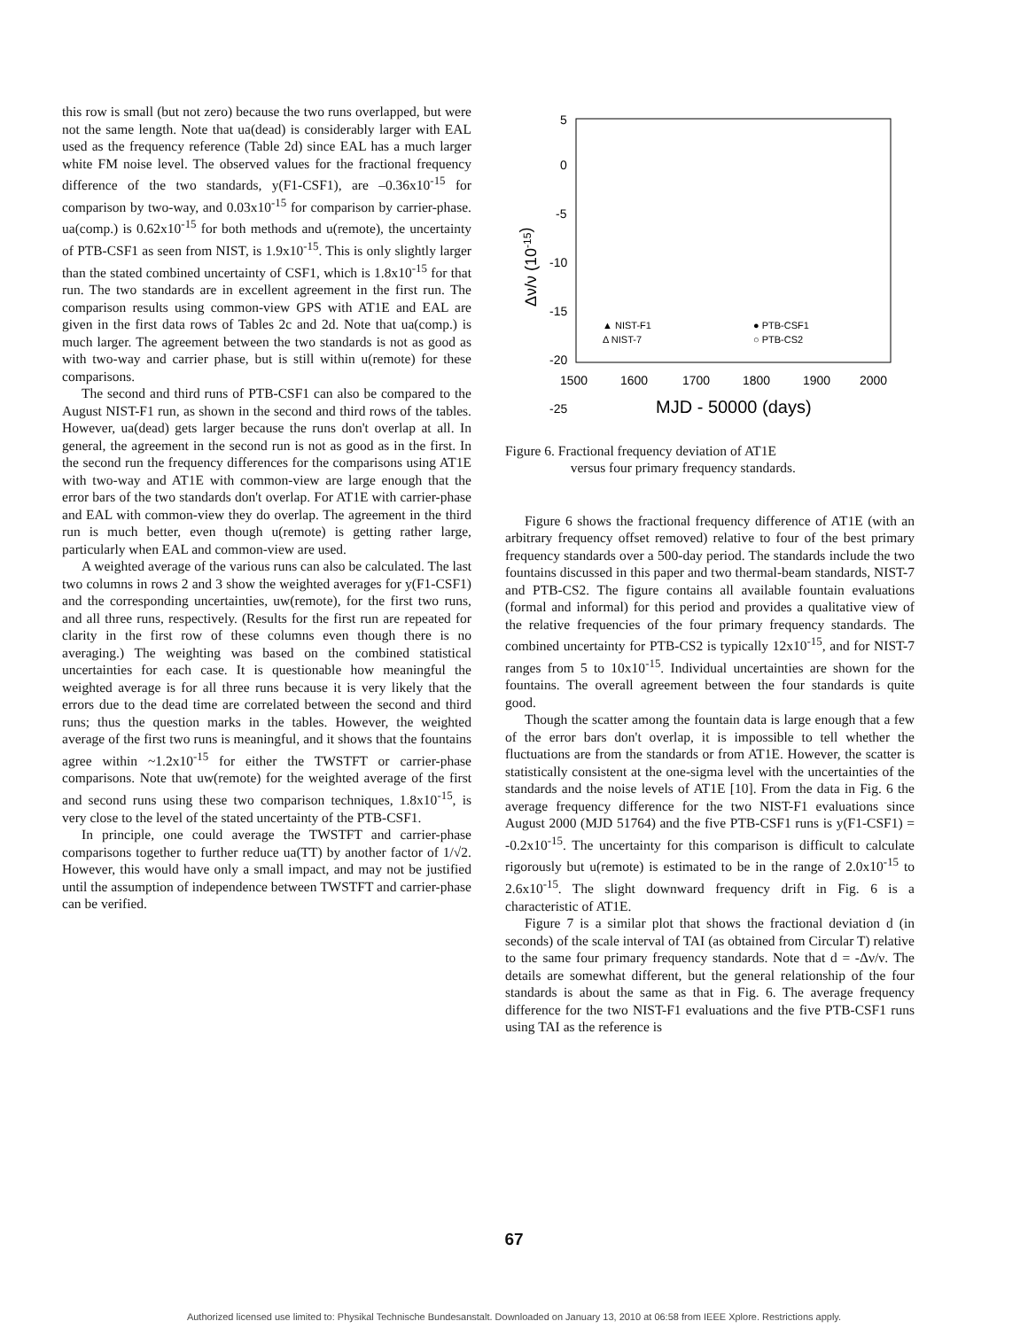this row is small (but not zero) because the two runs overlapped, but were not the same length. Note that ua(dead) is considerably larger with EAL used as the frequency reference (Table 2d) since EAL has a much larger white FM noise level. The observed values for the fractional frequency difference of the two standards, y(F1-CSF1), are –0.36x10<sup>-15</sup> for comparison by two-way, and 0.03x10<sup>-15</sup> for comparison by carrier-phase. ua(comp.) is 0.62x10<sup>-15</sup> for both methods and u(remote), the uncertainty of PTB-CSF1 as seen from NIST, is 1.9x10<sup>-15</sup>. This is only slightly larger than the stated combined uncertainty of CSF1, which is 1.8x10<sup>-15</sup> for that run. The two standards are in excellent agreement in the first run. The comparison results using common-view GPS with AT1E and EAL are given in the first data rows of Tables 2c and 2d. Note that ua(comp.) is much larger. The agreement between the two standards is not as good as with two-way and carrier phase, but is still within u(remote) for these comparisons.
The second and third runs of PTB-CSF1 can also be compared to the August NIST-F1 run, as shown in the second and third rows of the tables. However, ua(dead) gets larger because the runs don't overlap at all. In general, the agreement in the second run is not as good as in the first. In the second run the frequency differences for the comparisons using AT1E with two-way and AT1E with common-view are large enough that the error bars of the two standards don't overlap. For AT1E with carrier-phase and EAL with common-view they do overlap. The agreement in the third run is much better, even though u(remote) is getting rather large, particularly when EAL and common-view are used.
A weighted average of the various runs can also be calculated. The last two columns in rows 2 and 3 show the weighted averages for y(F1-CSF1) and the corresponding uncertainties, uw(remote), for the first two runs, and all three runs, respectively. (Results for the first run are repeated for clarity in the first row of these columns even though there is no averaging.) The weighting was based on the combined statistical uncertainties for each case. It is questionable how meaningful the weighted average is for all three runs because it is very likely that the errors due to the dead time are correlated between the second and third runs; thus the question marks in the tables. However, the weighted average of the first two runs is meaningful, and it shows that the fountains agree within ~1.2x10<sup>-15</sup> for either the TWSTFT or carrier-phase comparisons. Note that uw(remote) for the weighted average of the first and second runs using these two comparison techniques, 1.8x10<sup>-15</sup>, is very close to the level of the stated uncertainty of the PTB-CSF1.
In principle, one could average the TWSTFT and carrier-phase comparisons together to further reduce ua(TT) by another factor of 1/√2. However, this would have only a small impact, and may not be justified until the assumption of independence between TWSTFT and carrier-phase can be verified.
5
0
-5
-10
-15
-20
-25
1500
1600
1700
1800
1900
2000
MJD - 50000 (days)
Δν/ν (10-15)
▲ NIST-F1
Δ NIST-7
● PTB-CSF1
○ PTB-CS2
Figure 6. Fractional frequency deviation of AT1E
versus four primary frequency standards.
Figure 6 shows the fractional frequency difference of AT1E (with an arbitrary frequency offset removed) relative to four of the best primary frequency standards over a 500-day period. The standards include the two fountains discussed in this paper and two thermal-beam standards, NIST-7 and PTB-CS2. The figure contains all available fountain evaluations (formal and informal) for this period and provides a qualitative view of the relative frequencies of the four primary frequency standards. The combined uncertainty for PTB-CS2 is typically 12x10<sup>-15</sup>, and for NIST-7 ranges from 5 to 10x10<sup>-15</sup>. Individual uncertainties are shown for the fountains. The overall agreement between the four standards is quite good.
Though the scatter among the fountain data is large enough that a few of the error bars don't overlap, it is impossible to tell whether the fluctuations are from the standards or from AT1E. However, the scatter is statistically consistent at the one-sigma level with the uncertainties of the standards and the noise levels of AT1E [10]. From the data in Fig. 6 the average frequency difference for the two NIST-F1 evaluations since August 2000 (MJD 51764) and the five PTB-CSF1 runs is y(F1-CSF1) = -0.2x10<sup>-15</sup>. The uncertainty for this comparison is difficult to calculate rigorously but u(remote) is estimated to be in the range of 2.0x10<sup>-15</sup> to 2.6x10<sup>-15</sup>. The slight downward frequency drift in Fig. 6 is a characteristic of AT1E.
Figure 7 is a similar plot that shows the fractional deviation d (in seconds) of the scale interval of TAI (as obtained from Circular T) relative to the same four primary frequency standards. Note that d = -Δν/ν. The details are somewhat different, but the general relationship of the four standards is about the same as that in Fig. 6. The average frequency difference for the two NIST-F1 evaluations and the five PTB-CSF1 runs using TAI as the reference is
67
Authorized licensed use limited to: Physikal Technische Bundesanstalt. Downloaded on January 13, 2010 at 06:58 from IEEE Xplore. Restrictions apply.